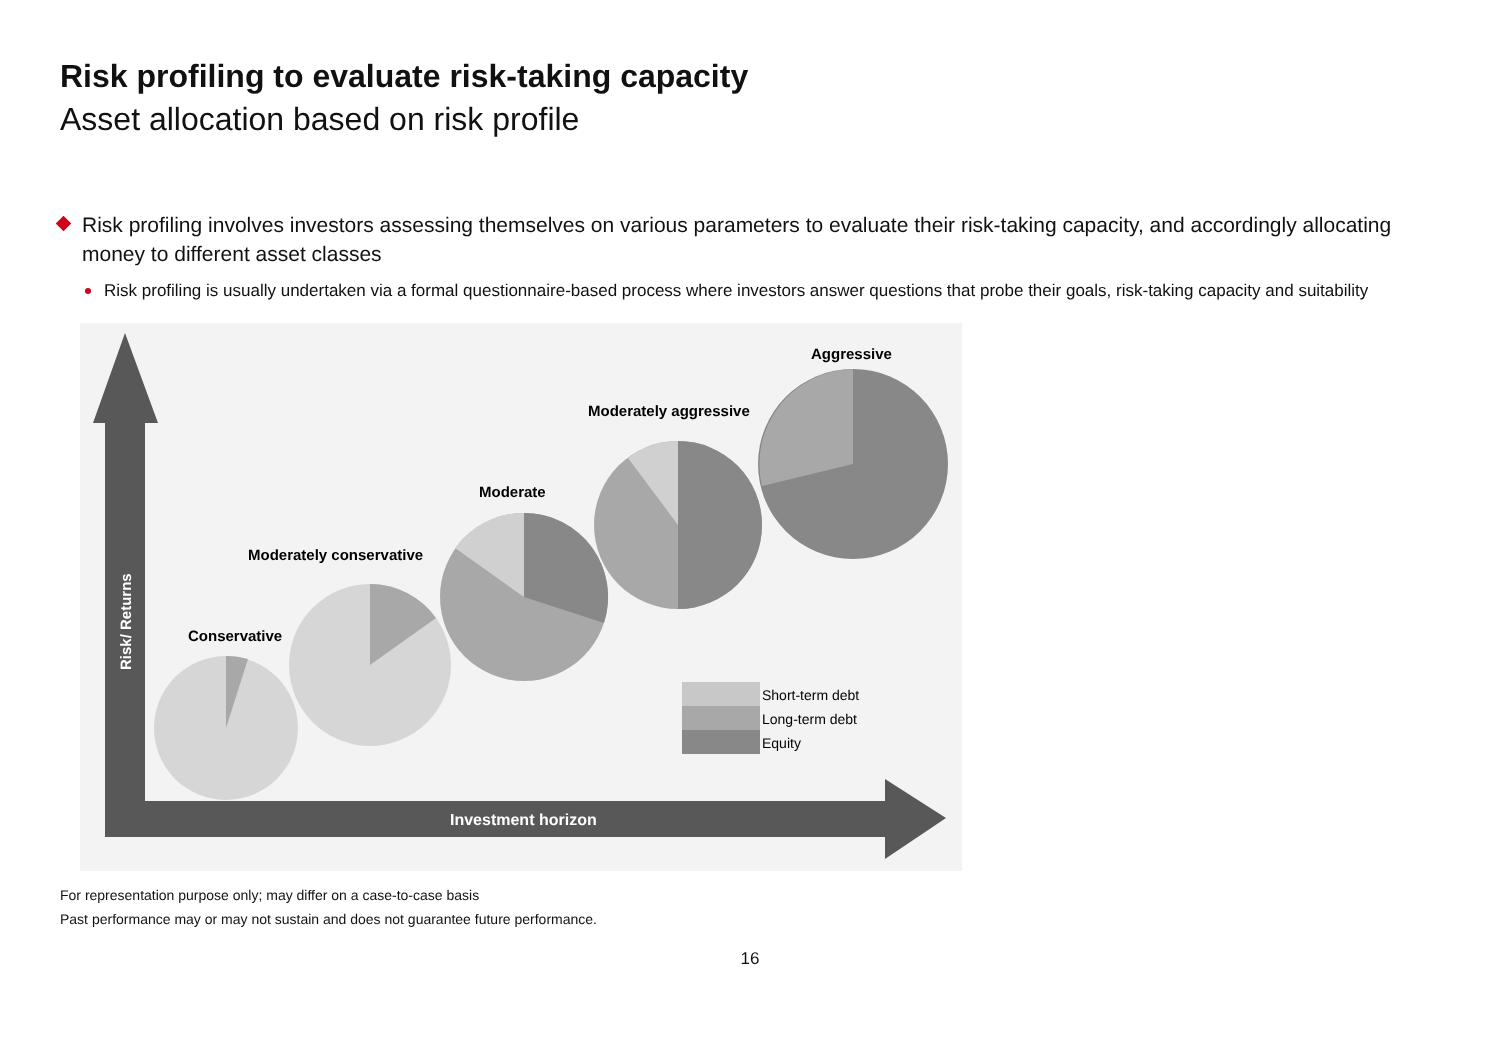Risk profiling to evaluate risk-taking capacity
Asset allocation based on risk profile
Risk profiling involves investors assessing themselves on various parameters to evaluate their risk-taking capacity, and accordingly allocating money to different asset classes
Risk profiling is usually undertaken via a formal questionnaire-based process where investors answer questions that probe their goals, risk-taking capacity and suitability
Risk/ Returns
Investment horizon
Conservative
Moderately conservative
Moderate
Moderately aggressive
Aggressive
Short-term debt
Long-term debt
Equity
For representation purpose only; may differ on a case-to-case basis
Past performance may or may not sustain and does not guarantee future performance.
16